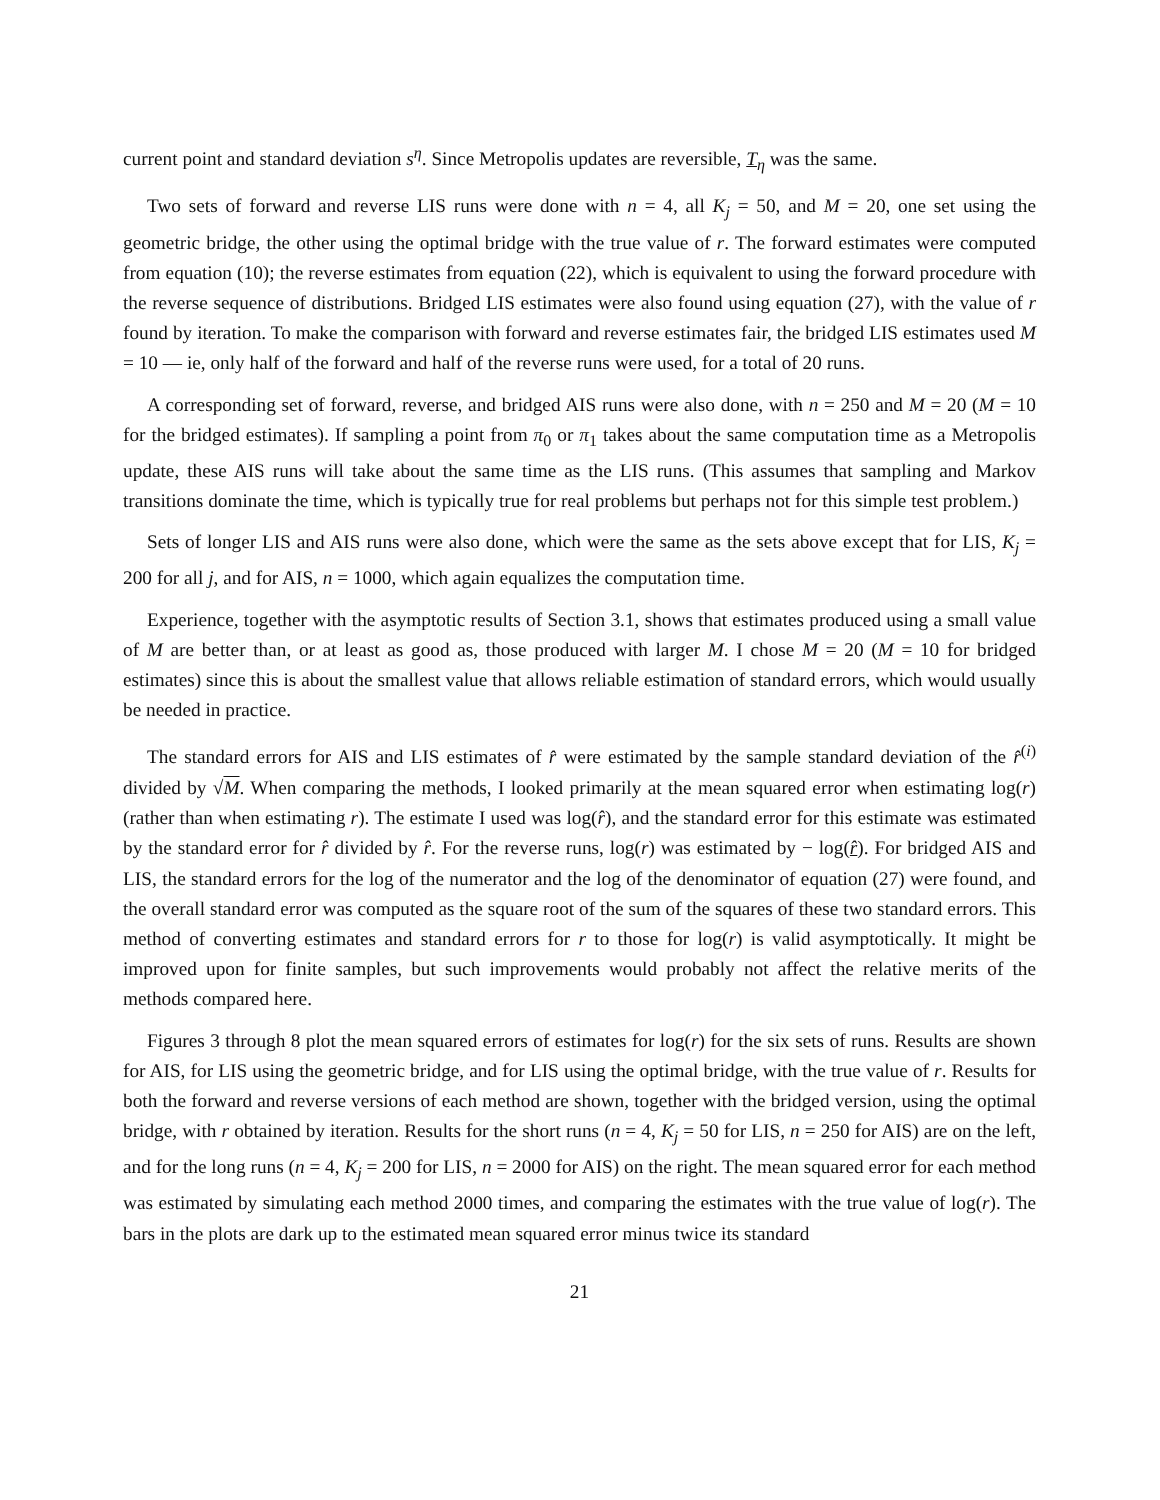current point and standard deviation s<sup>η</sup>. Since Metropolis updates are reversible, T<sub>η</sub> was the same.
Two sets of forward and reverse LIS runs were done with n = 4, all K<sub>j</sub> = 50, and M = 20, one set using the geometric bridge, the other using the optimal bridge with the true value of r. The forward estimates were computed from equation (10); the reverse estimates from equation (22), which is equivalent to using the forward procedure with the reverse sequence of distributions. Bridged LIS estimates were also found using equation (27), with the value of r found by iteration. To make the comparison with forward and reverse estimates fair, the bridged LIS estimates used M = 10 — ie, only half of the forward and half of the reverse runs were used, for a total of 20 runs.
A corresponding set of forward, reverse, and bridged AIS runs were also done, with n = 250 and M = 20 (M = 10 for the bridged estimates). If sampling a point from π<sub>0</sub> or π<sub>1</sub> takes about the same computation time as a Metropolis update, these AIS runs will take about the same time as the LIS runs. (This assumes that sampling and Markov transitions dominate the time, which is typically true for real problems but perhaps not for this simple test problem.)
Sets of longer LIS and AIS runs were also done, which were the same as the sets above except that for LIS, K<sub>j</sub> = 200 for all j, and for AIS, n = 1000, which again equalizes the computation time.
Experience, together with the asymptotic results of Section 3.1, shows that estimates produced using a small value of M are better than, or at least as good as, those produced with larger M. I chose M = 20 (M = 10 for bridged estimates) since this is about the smallest value that allows reliable estimation of standard errors, which would usually be needed in practice.
The standard errors for AIS and LIS estimates of r̂ were estimated by the sample standard deviation of the r̂<sup>(i)</sup> divided by √M. When comparing the methods, I looked primarily at the mean squared error when estimating log(r) (rather than when estimating r). The estimate I used was log(r̂), and the standard error for this estimate was estimated by the standard error for r̂ divided by r̂. For the reverse runs, log(r) was estimated by − log(r̂). For bridged AIS and LIS, the standard errors for the log of the numerator and the log of the denominator of equation (27) were found, and the overall standard error was computed as the square root of the sum of the squares of these two standard errors. This method of converting estimates and standard errors for r to those for log(r) is valid asymptotically. It might be improved upon for finite samples, but such improvements would probably not affect the relative merits of the methods compared here.
Figures 3 through 8 plot the mean squared errors of estimates for log(r) for the six sets of runs. Results are shown for AIS, for LIS using the geometric bridge, and for LIS using the optimal bridge, with the true value of r. Results for both the forward and reverse versions of each method are shown, together with the bridged version, using the optimal bridge, with r obtained by iteration. Results for the short runs (n = 4, K<sub>j</sub> = 50 for LIS, n = 250 for AIS) are on the left, and for the long runs (n = 4, K<sub>j</sub> = 200 for LIS, n = 2000 for AIS) on the right. The mean squared error for each method was estimated by simulating each method 2000 times, and comparing the estimates with the true value of log(r). The bars in the plots are dark up to the estimated mean squared error minus twice its standard
21